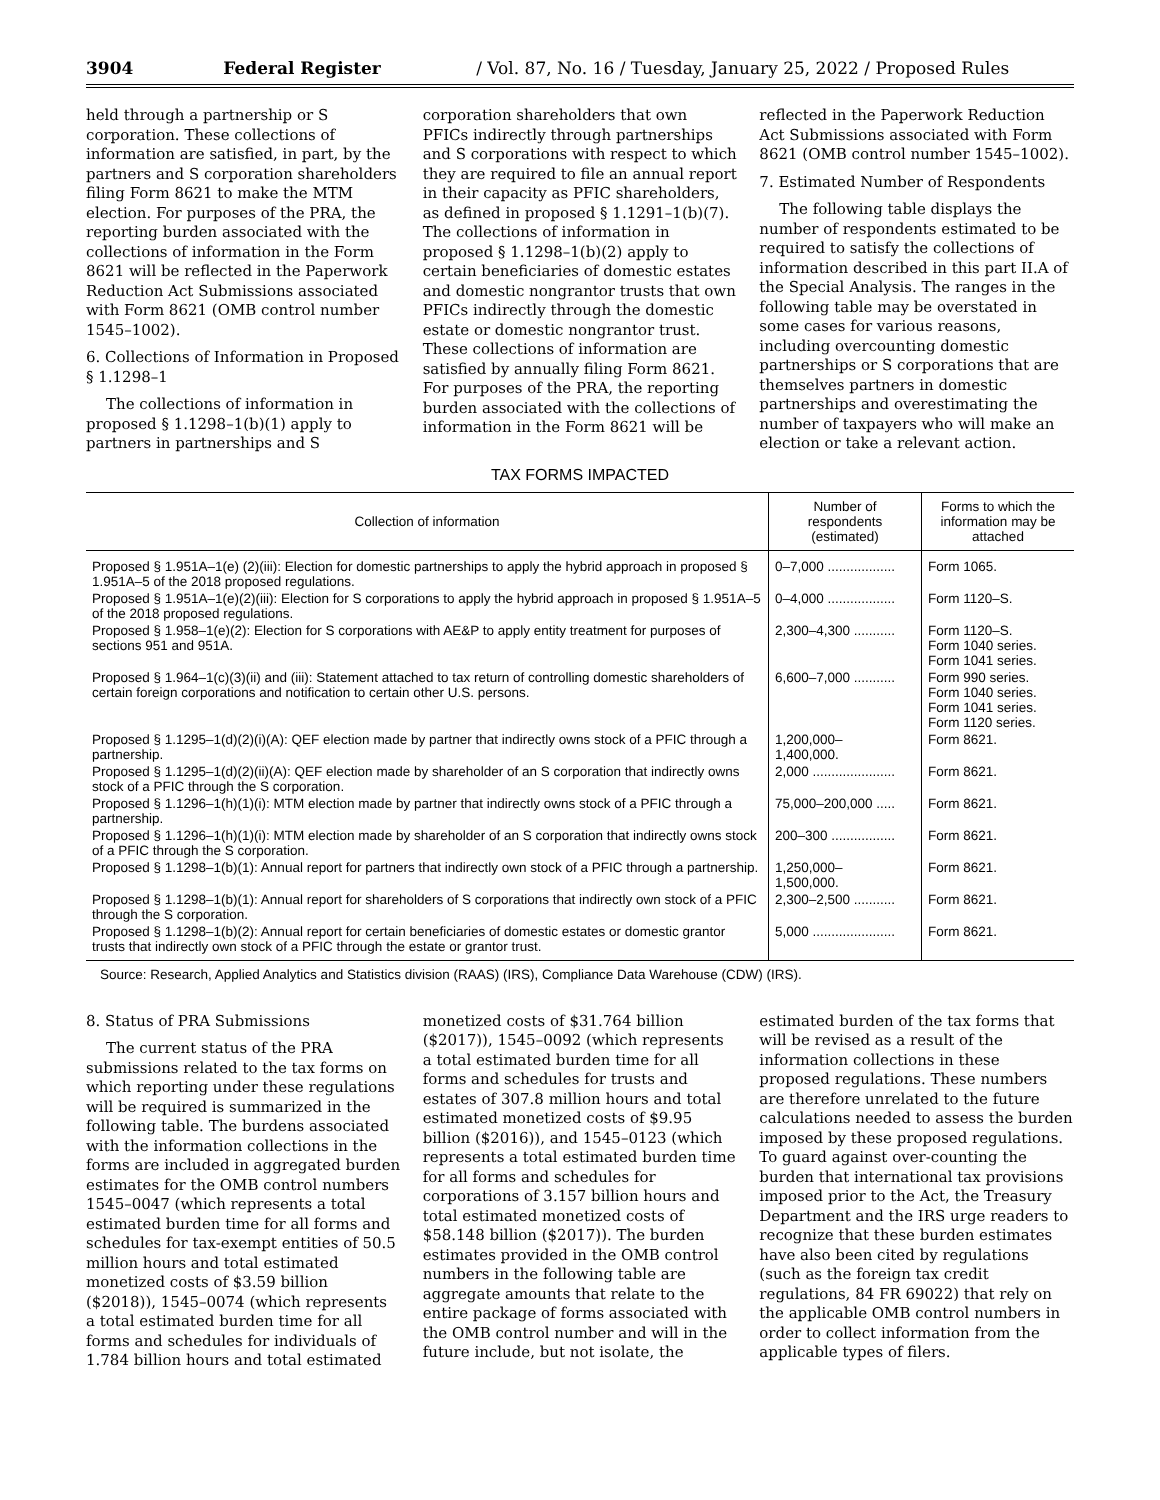3904 Federal Register / Vol. 87, No. 16 / Tuesday, January 25, 2022 / Proposed Rules
held through a partnership or S corporation. These collections of information are satisfied, in part, by the partners and S corporation shareholders filing Form 8621 to make the MTM election. For purposes of the PRA, the reporting burden associated with the collections of information in the Form 8621 will be reflected in the Paperwork Reduction Act Submissions associated with Form 8621 (OMB control number 1545–1002).
6. Collections of Information in Proposed § 1.1298–1
The collections of information in proposed § 1.1298–1(b)(1) apply to partners in partnerships and S
corporation shareholders that own PFICs indirectly through partnerships and S corporations with respect to which they are required to file an annual report in their capacity as PFIC shareholders, as defined in proposed § 1.1291–1(b)(7). The collections of information in proposed § 1.1298–1(b)(2) apply to certain beneficiaries of domestic estates and domestic nongrantor trusts that own PFICs indirectly through the domestic estate or domestic nongrantor trust. These collections of information are satisfied by annually filing Form 8621. For purposes of the PRA, the reporting burden associated with the collections of information in the Form 8621 will be
reflected in the Paperwork Reduction Act Submissions associated with Form 8621 (OMB control number 1545–1002).
7. Estimated Number of Respondents
The following table displays the number of respondents estimated to be required to satisfy the collections of information described in this part II.A of the Special Analysis. The ranges in the following table may be overstated in some cases for various reasons, including overcounting domestic partnerships or S corporations that are themselves partners in domestic partnerships and overestimating the number of taxpayers who will make an election or take a relevant action.
TAX FORMS IMPACTED
| Collection of information | Number of respondents (estimated) | Forms to which the information may be attached |
| --- | --- | --- |
| Proposed § 1.951A–1(e) (2)(iii): Election for domestic partnerships to apply the hybrid approach in proposed § 1.951A–5 of the 2018 proposed regulations. | 0–7,000 .................. | Form 1065. |
| Proposed § 1.951A–1(e)(2)(iii): Election for S corporations to apply the hybrid approach in proposed § 1.951A–5 of the 2018 proposed regulations. | 0–4,000 .................. | Form 1120–S. |
| Proposed § 1.958–1(e)(2): Election for S corporations with AE&P to apply entity treatment for purposes of sections 951 and 951A. | 2,300–4,300 ........... | Form 1120–S. Form 1040 series. Form 1041 series. |
| Proposed § 1.964–1(c)(3)(ii) and (iii): Statement attached to tax return of controlling domestic shareholders of certain foreign corporations and notification to certain other U.S. persons. | 6,600–7,000 ........... | Form 990 series. Form 1040 series. Form 1041 series. Form 1120 series. |
| Proposed § 1.1295–1(d)(2)(i)(A): QEF election made by partner that indirectly owns stock of a PFIC through a partnership. | 1,200,000– 1,400,000. | Form 8621. |
| Proposed § 1.1295–1(d)(2)(ii)(A): QEF election made by shareholder of an S corporation that indirectly owns stock of a PFIC through the S corporation. | 2,000 ...................... | Form 8621. |
| Proposed § 1.1296–1(h)(1)(i): MTM election made by partner that indirectly owns stock of a PFIC through a partnership. | 75,000–200,000 ..... | Form 8621. |
| Proposed § 1.1296–1(h)(1)(i): MTM election made by shareholder of an S corporation that indirectly owns stock of a PFIC through the S corporation. | 200–300 ................. | Form 8621. |
| Proposed § 1.1298–1(b)(1): Annual report for partners that indirectly own stock of a PFIC through a partnership. | 1,250,000– 1,500,000. | Form 8621. |
| Proposed § 1.1298–1(b)(1): Annual report for shareholders of S corporations that indirectly own stock of a PFIC through the S corporation. | 2,300–2,500 ........... | Form 8621. |
| Proposed § 1.1298–1(b)(2): Annual report for certain beneficiaries of domestic estates or domestic grantor trusts that indirectly own stock of a PFIC through the estate or grantor trust. | 5,000 ...................... | Form 8621. |
Source: Research, Applied Analytics and Statistics division (RAAS) (IRS), Compliance Data Warehouse (CDW) (IRS).
8. Status of PRA Submissions
The current status of the PRA submissions related to the tax forms on which reporting under these regulations will be required is summarized in the following table. The burdens associated with the information collections in the forms are included in aggregated burden estimates for the OMB control numbers 1545–0047 (which represents a total estimated burden time for all forms and schedules for tax-exempt entities of 50.5 million hours and total estimated monetized costs of $3.59 billion ($2018)), 1545–0074 (which represents a total estimated burden time for all forms and schedules for individuals of 1.784 billion hours and total estimated
monetized costs of $31.764 billion ($2017)), 1545–0092 (which represents a total estimated burden time for all forms and schedules for trusts and estates of 307.8 million hours and total estimated monetized costs of $9.95 billion ($2016)), and 1545–0123 (which represents a total estimated burden time for all forms and schedules for corporations of 3.157 billion hours and total estimated monetized costs of $58.148 billion ($2017)). The burden estimates provided in the OMB control numbers in the following table are aggregate amounts that relate to the entire package of forms associated with the OMB control number and will in the future include, but not isolate, the
estimated burden of the tax forms that will be revised as a result of the information collections in these proposed regulations. These numbers are therefore unrelated to the future calculations needed to assess the burden imposed by these proposed regulations. To guard against over-counting the burden that international tax provisions imposed prior to the Act, the Treasury Department and the IRS urge readers to recognize that these burden estimates have also been cited by regulations (such as the foreign tax credit regulations, 84 FR 69022) that rely on the applicable OMB control numbers in order to collect information from the applicable types of filers.